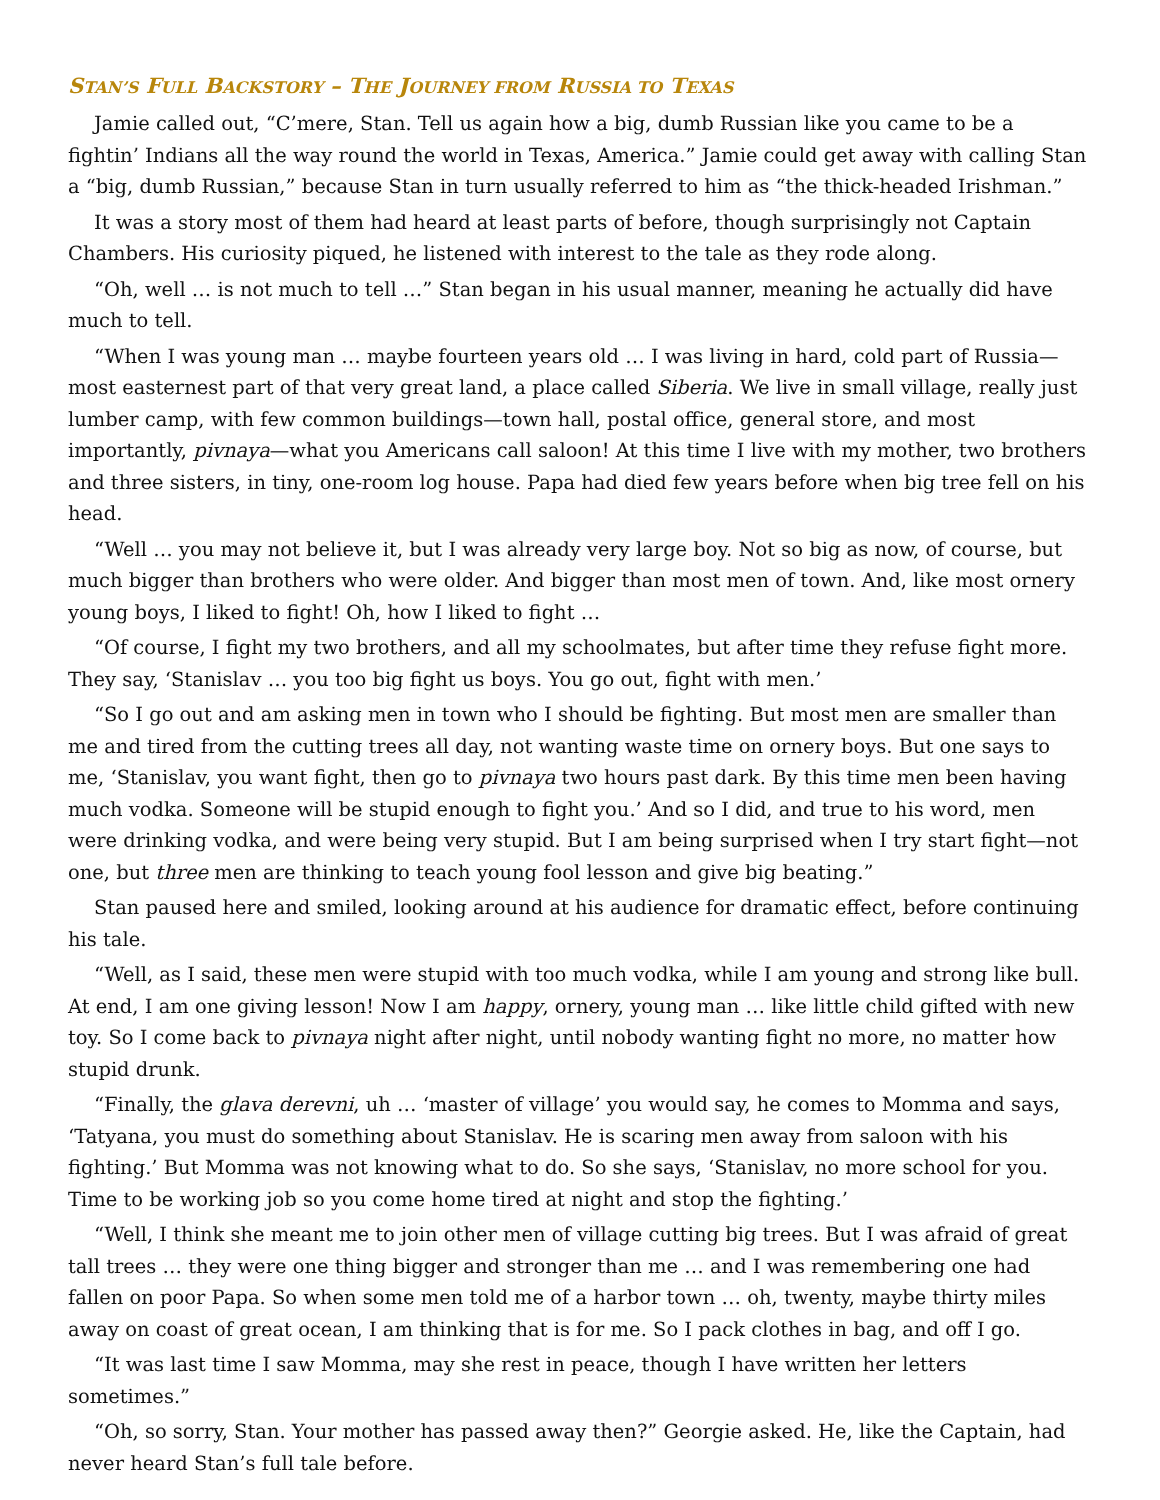STAN’S FULL BACKSTORY – THE JOURNEY FROM RUSSIA TO TEXAS
Jamie called out, “C’mere, Stan. Tell us again how a big, dumb Russian like you came to be a fightin’ Indians all the way round the world in Texas, America.” Jamie could get away with calling Stan a “big, dumb Russian,” because Stan in turn usually referred to him as “the thick-headed Irishman.”
It was a story most of them had heard at least parts of before, though surprisingly not Captain Chambers. His curiosity piqued, he listened with interest to the tale as they rode along.
“Oh, well … is not much to tell …” Stan began in his usual manner, meaning he actually did have much to tell.
“When I was young man … maybe fourteen years old … I was living in hard, cold part of Russia—most easternest part of that very great land, a place called Siberia. We live in small village, really just lumber camp, with few common buildings—town hall, postal office, general store, and most importantly, pivnaya—what you Americans call saloon! At this time I live with my mother, two brothers and three sisters, in tiny, one-room log house. Papa had died few years before when big tree fell on his head.
“Well … you may not believe it, but I was already very large boy. Not so big as now, of course, but much bigger than brothers who were older. And bigger than most men of town. And, like most ornery young boys, I liked to fight! Oh, how I liked to fight …
“Of course, I fight my two brothers, and all my schoolmates, but after time they refuse fight more. They say, ‘Stanislav … you too big fight us boys. You go out, fight with men.’
“So I go out and am asking men in town who I should be fighting. But most men are smaller than me and tired from the cutting trees all day, not wanting waste time on ornery boys. But one says to me, ‘Stanislav, you want fight, then go to pivnaya two hours past dark. By this time men been having much vodka. Someone will be stupid enough to fight you.’ And so I did, and true to his word, men were drinking vodka, and were being very stupid. But I am being surprised when I try start fight—not one, but three men are thinking to teach young fool lesson and give big beating.”
Stan paused here and smiled, looking around at his audience for dramatic effect, before continuing his tale.
“Well, as I said, these men were stupid with too much vodka, while I am young and strong like bull. At end, I am one giving lesson! Now I am happy, ornery, young man … like little child gifted with new toy. So I come back to pivnaya night after night, until nobody wanting fight no more, no matter how stupid drunk.
“Finally, the glava derevni, uh … ‘master of village’ you would say, he comes to Momma and says, ‘Tatyana, you must do something about Stanislav. He is scaring men away from saloon with his fighting.’ But Momma was not knowing what to do. So she says, ‘Stanislav, no more school for you. Time to be working job so you come home tired at night and stop the fighting.’
“Well, I think she meant me to join other men of village cutting big trees. But I was afraid of great tall trees … they were one thing bigger and stronger than me … and I was remembering one had fallen on poor Papa. So when some men told me of a harbor town … oh, twenty, maybe thirty miles away on coast of great ocean, I am thinking that is for me. So I pack clothes in bag, and off I go.
“It was last time I saw Momma, may she rest in peace, though I have written her letters sometimes.”
“Oh, so sorry, Stan. Your mother has passed away then?” Georgie asked. He, like the Captain, had never heard Stan’s full tale before.